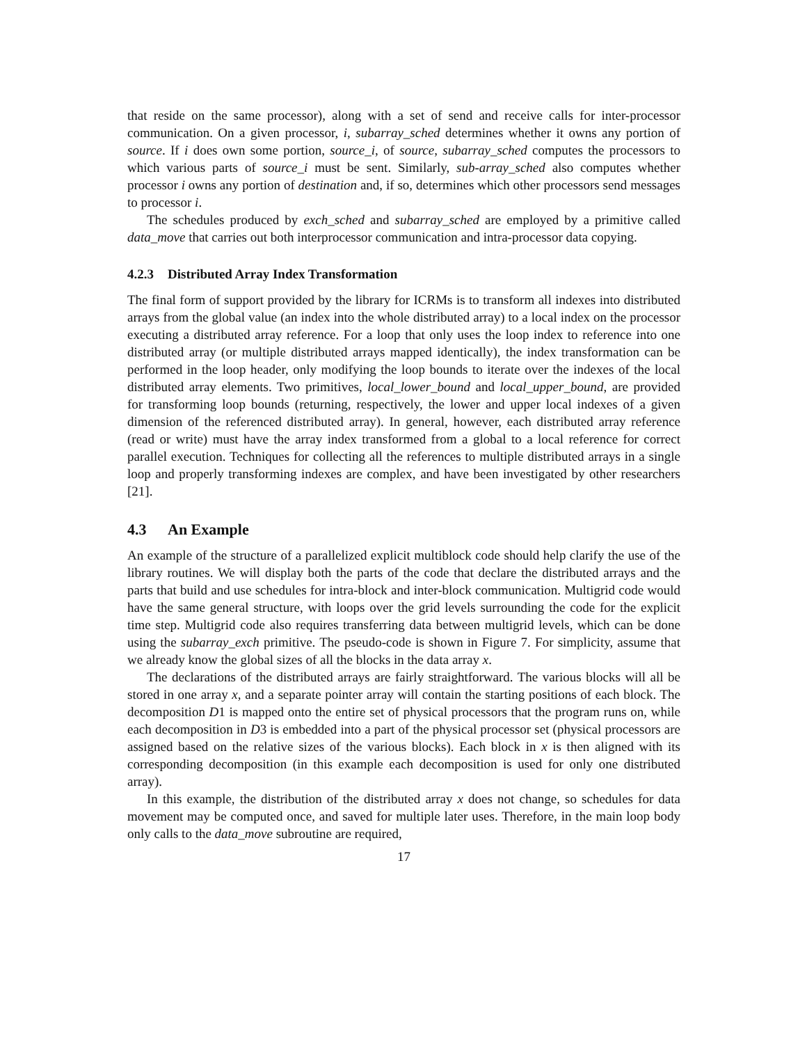that reside on the same processor), along with a set of send and receive calls for inter-processor communication. On a given processor, i, subarray_sched determines whether it owns any portion of source. If i does own some portion, source_i, of source, subarray_sched computes the processors to which various parts of source_i must be sent. Similarly, sub-array_sched also computes whether processor i owns any portion of destination and, if so, determines which other processors send messages to processor i.
The schedules produced by exch_sched and subarray_sched are employed by a primitive called data_move that carries out both interprocessor communication and intra-processor data copying.
4.2.3 Distributed Array Index Transformation
The final form of support provided by the library for ICRMs is to transform all indexes into distributed arrays from the global value (an index into the whole distributed array) to a local index on the processor executing a distributed array reference. For a loop that only uses the loop index to reference into one distributed array (or multiple distributed arrays mapped identically), the index transformation can be performed in the loop header, only modifying the loop bounds to iterate over the indexes of the local distributed array elements. Two primitives, local_lower_bound and local_upper_bound, are provided for transforming loop bounds (returning, respectively, the lower and upper local indexes of a given dimension of the referenced distributed array). In general, however, each distributed array reference (read or write) must have the array index transformed from a global to a local reference for correct parallel execution. Techniques for collecting all the references to multiple distributed arrays in a single loop and properly transforming indexes are complex, and have been investigated by other researchers [21].
4.3 An Example
An example of the structure of a parallelized explicit multiblock code should help clarify the use of the library routines. We will display both the parts of the code that declare the distributed arrays and the parts that build and use schedules for intra-block and inter-block communication. Multigrid code would have the same general structure, with loops over the grid levels surrounding the code for the explicit time step. Multigrid code also requires transferring data between multigrid levels, which can be done using the subarray_exch primitive. The pseudo-code is shown in Figure 7. For simplicity, assume that we already know the global sizes of all the blocks in the data array x.
The declarations of the distributed arrays are fairly straightforward. The various blocks will all be stored in one array x, and a separate pointer array will contain the starting positions of each block. The decomposition D1 is mapped onto the entire set of physical processors that the program runs on, while each decomposition in D3 is embedded into a part of the physical processor set (physical processors are assigned based on the relative sizes of the various blocks). Each block in x is then aligned with its corresponding decomposition (in this example each decomposition is used for only one distributed array).
In this example, the distribution of the distributed array x does not change, so schedules for data movement may be computed once, and saved for multiple later uses. Therefore, in the main loop body only calls to the data_move subroutine are required,
17